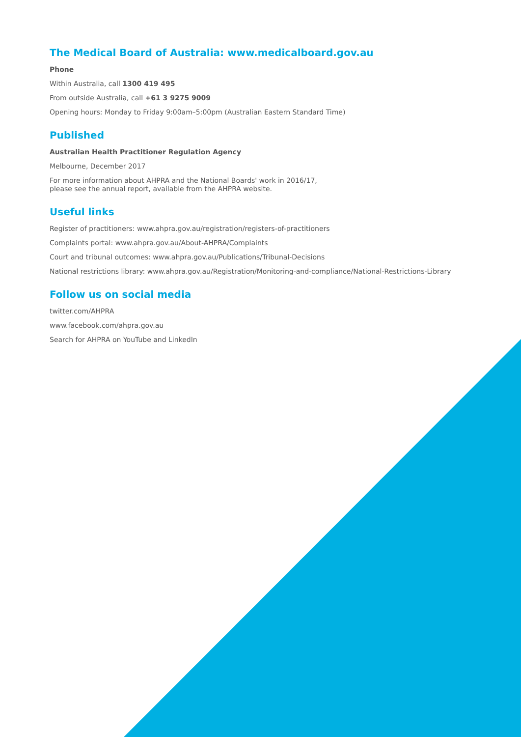The Medical Board of Australia: www.medicalboard.gov.au
Phone
Within Australia, call 1300 419 495
From outside Australia, call +61 3 9275 9009
Opening hours: Monday to Friday 9:00am–5:00pm (Australian Eastern Standard Time)
Published
Australian Health Practitioner Regulation Agency
Melbourne, December 2017
For more information about AHPRA and the National Boards' work in 2016/17,
please see the annual report, available from the AHPRA website.
Useful links
Register of practitioners: www.ahpra.gov.au/registration/registers-of-practitioners
Complaints portal: www.ahpra.gov.au/About-AHPRA/Complaints
Court and tribunal outcomes: www.ahpra.gov.au/Publications/Tribunal-Decisions
National restrictions library: www.ahpra.gov.au/Registration/Monitoring-and-compliance/National-Restrictions-Library
Follow us on social media
twitter.com/AHPRA
www.facebook.com/ahpra.gov.au
Search for AHPRA on YouTube and LinkedIn